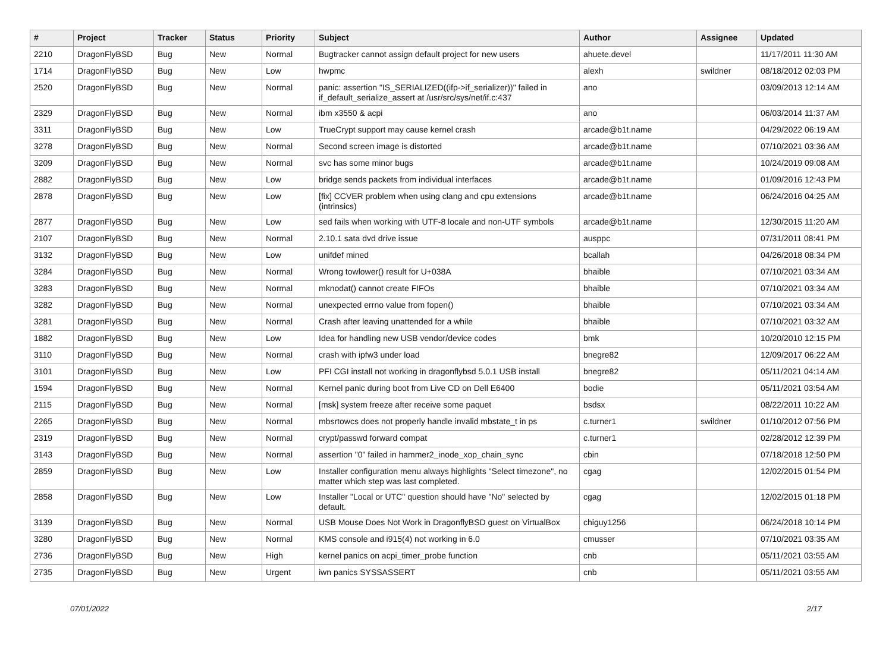| # | Project | Tracker | Status | Priority | Subject | Author | Assignee | Updated |
| --- | --- | --- | --- | --- | --- | --- | --- | --- |
| 2210 | DragonFlyBSD | Bug | New | Normal | Bugtracker cannot assign default project for new users | ahuete.devel | | 11/17/2011 11:30 AM |
| 1714 | DragonFlyBSD | Bug | New | Low | hwpmc | alexh | swildner | 08/18/2012 02:03 PM |
| 2520 | DragonFlyBSD | Bug | New | Normal | panic: assertion "IS_SERIALIZED((ifp->if_serializer))" failed in if_default_serialize_assert at /usr/src/sys/net/if.c:437 | ano | | 03/09/2013 12:14 AM |
| 2329 | DragonFlyBSD | Bug | New | Normal | ibm x3550 & acpi | ano | | 06/03/2014 11:37 AM |
| 3311 | DragonFlyBSD | Bug | New | Low | TrueCrypt support may cause kernel crash | arcade@b1t.name | | 04/29/2022 06:19 AM |
| 3278 | DragonFlyBSD | Bug | New | Normal | Second screen image is distorted | arcade@b1t.name | | 07/10/2021 03:36 AM |
| 3209 | DragonFlyBSD | Bug | New | Normal | svc has some minor bugs | arcade@b1t.name | | 10/24/2019 09:08 AM |
| 2882 | DragonFlyBSD | Bug | New | Low | bridge sends packets from individual interfaces | arcade@b1t.name | | 01/09/2016 12:43 PM |
| 2878 | DragonFlyBSD | Bug | New | Low | [fix] CCVER problem when using clang and cpu extensions (intrinsics) | arcade@b1t.name | | 06/24/2016 04:25 AM |
| 2877 | DragonFlyBSD | Bug | New | Low | sed fails when working with UTF-8 locale and non-UTF symbols | arcade@b1t.name | | 12/30/2015 11:20 AM |
| 2107 | DragonFlyBSD | Bug | New | Normal | 2.10.1 sata dvd drive issue | ausppc | | 07/31/2011 08:41 PM |
| 3132 | DragonFlyBSD | Bug | New | Low | unifdef mined | bcallah | | 04/26/2018 08:34 PM |
| 3284 | DragonFlyBSD | Bug | New | Normal | Wrong towlower() result for U+038A | bhaible | | 07/10/2021 03:34 AM |
| 3283 | DragonFlyBSD | Bug | New | Normal | mknodat() cannot create FIFOs | bhaible | | 07/10/2021 03:34 AM |
| 3282 | DragonFlyBSD | Bug | New | Normal | unexpected errno value from fopen() | bhaible | | 07/10/2021 03:34 AM |
| 3281 | DragonFlyBSD | Bug | New | Normal | Crash after leaving unattended for a while | bhaible | | 07/10/2021 03:32 AM |
| 1882 | DragonFlyBSD | Bug | New | Low | Idea for handling new USB vendor/device codes | bmk | | 10/20/2010 12:15 PM |
| 3110 | DragonFlyBSD | Bug | New | Normal | crash with ipfw3 under load | bnegre82 | | 12/09/2017 06:22 AM |
| 3101 | DragonFlyBSD | Bug | New | Low | PFI CGI install not working in dragonflybsd 5.0.1 USB install | bnegre82 | | 05/11/2021 04:14 AM |
| 1594 | DragonFlyBSD | Bug | New | Normal | Kernel panic during boot from Live CD on Dell E6400 | bodie | | 05/11/2021 03:54 AM |
| 2115 | DragonFlyBSD | Bug | New | Normal | [msk] system freeze after receive some paquet | bsdsx | | 08/22/2011 10:22 AM |
| 2265 | DragonFlyBSD | Bug | New | Normal | mbsrtowcs does not properly handle invalid mbstate_t in ps | c.turner1 | swildner | 01/10/2012 07:56 PM |
| 2319 | DragonFlyBSD | Bug | New | Normal | crypt/passwd forward compat | c.turner1 | | 02/28/2012 12:39 PM |
| 3143 | DragonFlyBSD | Bug | New | Normal | assertion "0" failed in hammer2_inode_xop_chain_sync | cbin | | 07/18/2018 12:50 PM |
| 2859 | DragonFlyBSD | Bug | New | Low | Installer configuration menu always highlights "Select timezone", no matter which step was last completed. | cgag | | 12/02/2015 01:54 PM |
| 2858 | DragonFlyBSD | Bug | New | Low | Installer "Local or UTC" question should have "No" selected by default. | cgag | | 12/02/2015 01:18 PM |
| 3139 | DragonFlyBSD | Bug | New | Normal | USB Mouse Does Not Work in DragonflyBSD guest on VirtualBox | chiguy1256 | | 06/24/2018 10:14 PM |
| 3280 | DragonFlyBSD | Bug | New | Normal | KMS console and i915(4) not working in 6.0 | cmusser | | 07/10/2021 03:35 AM |
| 2736 | DragonFlyBSD | Bug | New | High | kernel panics on acpi_timer_probe function | cnb | | 05/11/2021 03:55 AM |
| 2735 | DragonFlyBSD | Bug | New | Urgent | iwn panics SYSSASSERT | cnb | | 05/11/2021 03:55 AM |
07/01/2022 2/17